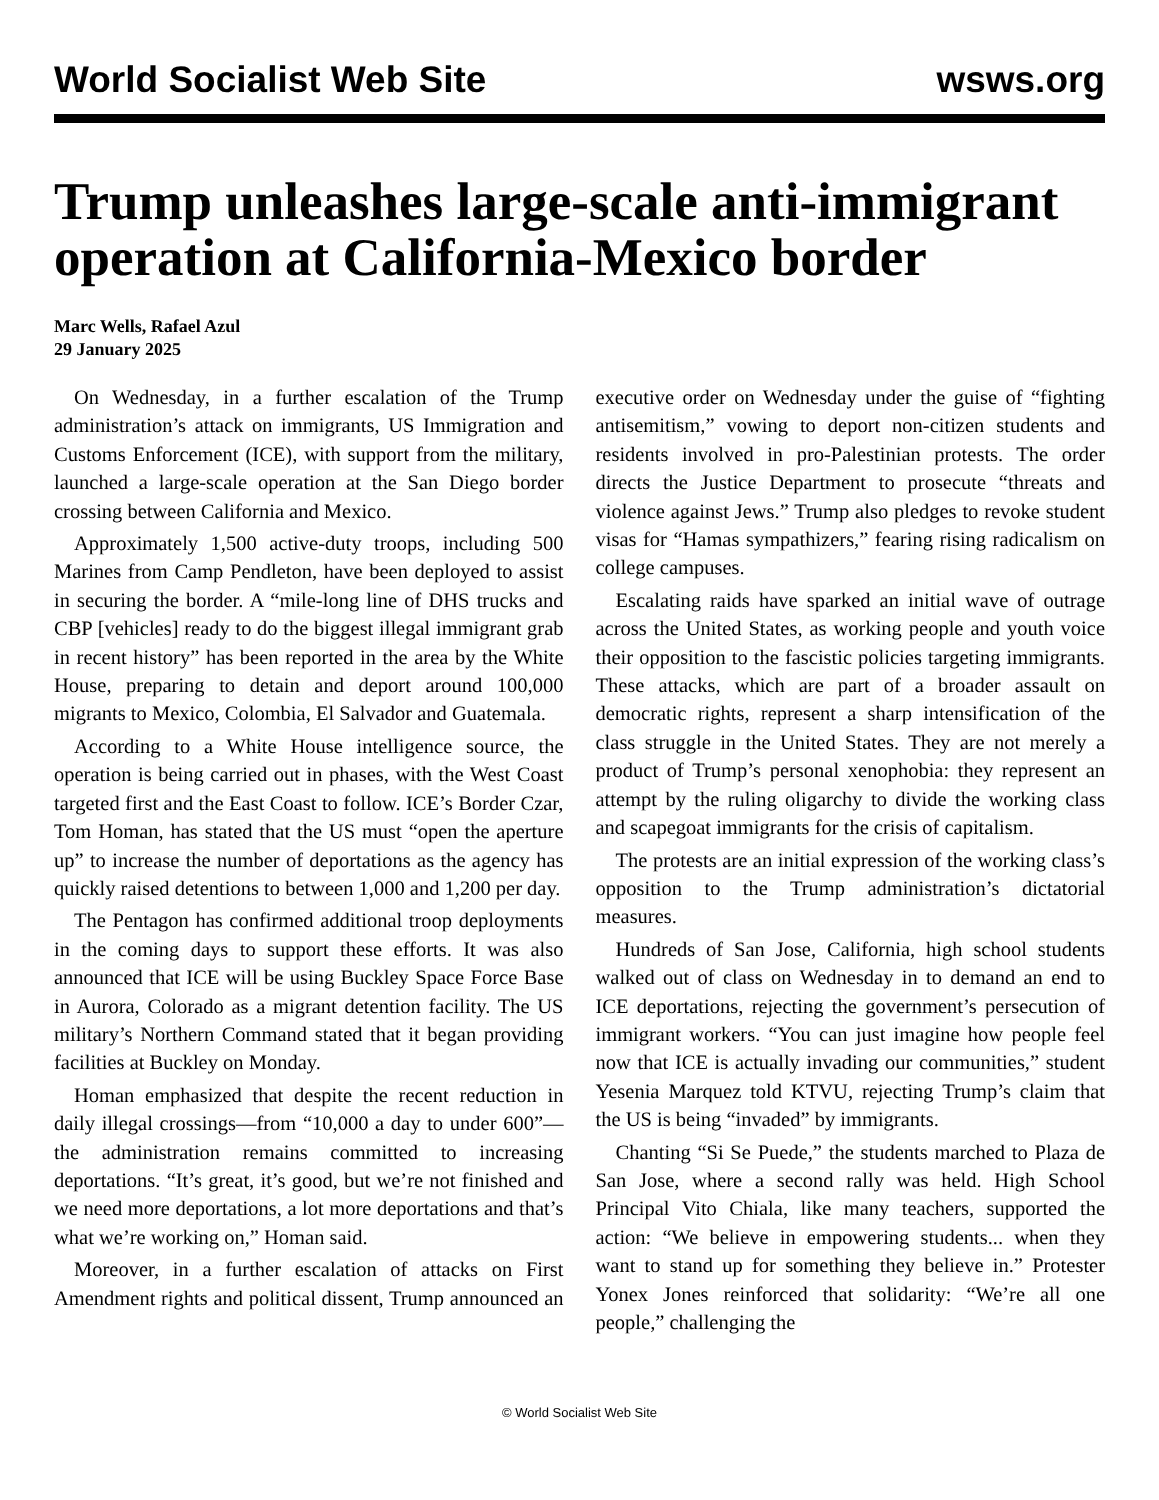World Socialist Web Site wsws.org
Trump unleashes large-scale anti-immigrant operation at California-Mexico border
Marc Wells, Rafael Azul
29 January 2025
On Wednesday, in a further escalation of the Trump administration’s attack on immigrants, US Immigration and Customs Enforcement (ICE), with support from the military, launched a large-scale operation at the San Diego border crossing between California and Mexico.
Approximately 1,500 active-duty troops, including 500 Marines from Camp Pendleton, have been deployed to assist in securing the border. A “mile-long line of DHS trucks and CBP [vehicles] ready to do the biggest illegal immigrant grab in recent history” has been reported in the area by the White House, preparing to detain and deport around 100,000 migrants to Mexico, Colombia, El Salvador and Guatemala.
According to a White House intelligence source, the operation is being carried out in phases, with the West Coast targeted first and the East Coast to follow. ICE’s Border Czar, Tom Homan, has stated that the US must “open the aperture up” to increase the number of deportations as the agency has quickly raised detentions to between 1,000 and 1,200 per day.
The Pentagon has confirmed additional troop deployments in the coming days to support these efforts. It was also announced that ICE will be using Buckley Space Force Base in Aurora, Colorado as a migrant detention facility. The US military’s Northern Command stated that it began providing facilities at Buckley on Monday.
Homan emphasized that despite the recent reduction in daily illegal crossings—from “10,000 a day to under 600”—the administration remains committed to increasing deportations. “It’s great, it’s good, but we’re not finished and we need more deportations, a lot more deportations and that’s what we’re working on,” Homan said.
Moreover, in a further escalation of attacks on First Amendment rights and political dissent, Trump announced an executive order on Wednesday under the guise of “fighting antisemitism,” vowing to deport non-citizen students and residents involved in pro-Palestinian protests. The order directs the Justice Department to prosecute “threats and violence against Jews.” Trump also pledges to revoke student visas for “Hamas sympathizers,” fearing rising radicalism on college campuses.
Escalating raids have sparked an initial wave of outrage across the United States, as working people and youth voice their opposition to the fascistic policies targeting immigrants. These attacks, which are part of a broader assault on democratic rights, represent a sharp intensification of the class struggle in the United States. They are not merely a product of Trump’s personal xenophobia: they represent an attempt by the ruling oligarchy to divide the working class and scapegoat immigrants for the crisis of capitalism.
The protests are an initial expression of the working class’s opposition to the Trump administration’s dictatorial measures.
Hundreds of San Jose, California, high school students walked out of class on Wednesday in to demand an end to ICE deportations, rejecting the government’s persecution of immigrant workers. “You can just imagine how people feel now that ICE is actually invading our communities,” student Yesenia Marquez told KTVU, rejecting Trump’s claim that the US is being “invaded” by immigrants.
Chanting “Si Se Puede,” the students marched to Plaza de San Jose, where a second rally was held. High School Principal Vito Chiala, like many teachers, supported the action: “We believe in empowering students... when they want to stand up for something they believe in.” Protester Yonex Jones reinforced that solidarity: “We’re all one people,” challenging the
© World Socialist Web Site